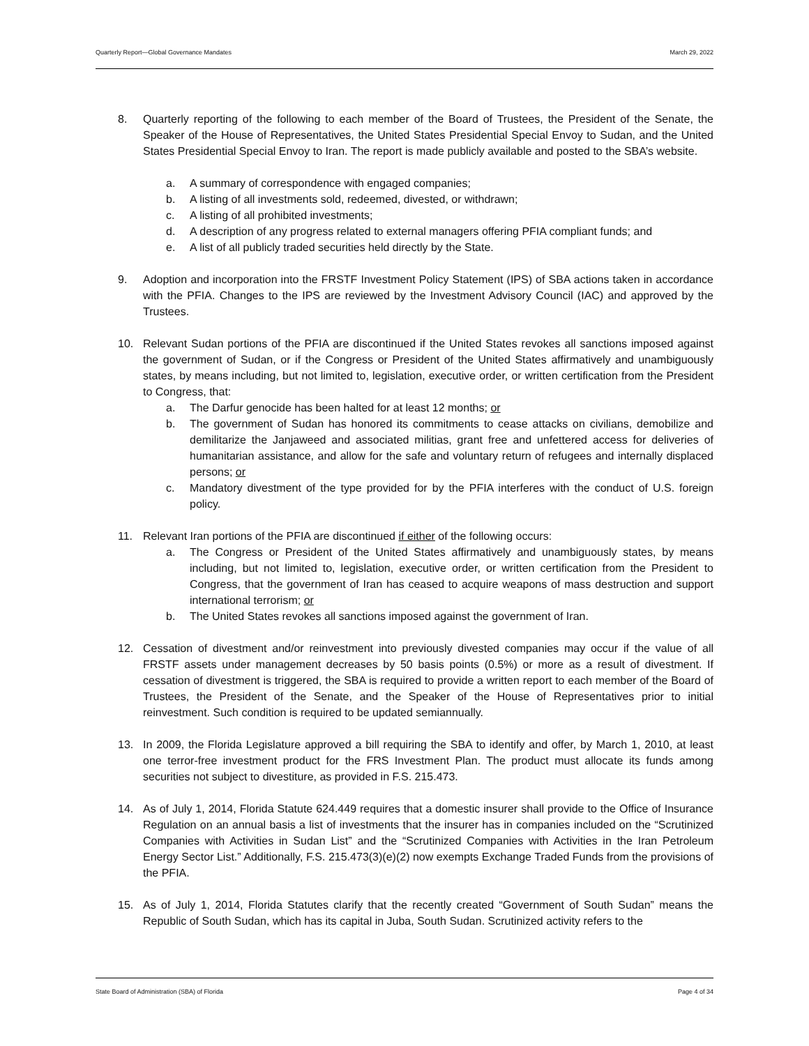Quarterly Report—Global Governance Mandates March 29, 2022
8. Quarterly reporting of the following to each member of the Board of Trustees, the President of the Senate, the Speaker of the House of Representatives, the United States Presidential Special Envoy to Sudan, and the United States Presidential Special Envoy to Iran. The report is made publicly available and posted to the SBA’s website.
a. A summary of correspondence with engaged companies;
b. A listing of all investments sold, redeemed, divested, or withdrawn;
c. A listing of all prohibited investments;
d. A description of any progress related to external managers offering PFIA compliant funds; and
e. A list of all publicly traded securities held directly by the State.
9. Adoption and incorporation into the FRSTF Investment Policy Statement (IPS) of SBA actions taken in accordance with the PFIA. Changes to the IPS are reviewed by the Investment Advisory Council (IAC) and approved by the Trustees.
10. Relevant Sudan portions of the PFIA are discontinued if the United States revokes all sanctions imposed against the government of Sudan, or if the Congress or President of the United States affirmatively and unambiguously states, by means including, but not limited to, legislation, executive order, or written certification from the President to Congress, that:
a. The Darfur genocide has been halted for at least 12 months; or
b. The government of Sudan has honored its commitments to cease attacks on civilians, demobilize and demilitarize the Janjaweed and associated militias, grant free and unfettered access for deliveries of humanitarian assistance, and allow for the safe and voluntary return of refugees and internally displaced persons; or
c. Mandatory divestment of the type provided for by the PFIA interferes with the conduct of U.S. foreign policy.
11. Relevant Iran portions of the PFIA are discontinued if either of the following occurs:
a. The Congress or President of the United States affirmatively and unambiguously states, by means including, but not limited to, legislation, executive order, or written certification from the President to Congress, that the government of Iran has ceased to acquire weapons of mass destruction and support international terrorism; or
b. The United States revokes all sanctions imposed against the government of Iran.
12. Cessation of divestment and/or reinvestment into previously divested companies may occur if the value of all FRSTF assets under management decreases by 50 basis points (0.5%) or more as a result of divestment. If cessation of divestment is triggered, the SBA is required to provide a written report to each member of the Board of Trustees, the President of the Senate, and the Speaker of the House of Representatives prior to initial reinvestment. Such condition is required to be updated semiannually.
13. In 2009, the Florida Legislature approved a bill requiring the SBA to identify and offer, by March 1, 2010, at least one terror-free investment product for the FRS Investment Plan. The product must allocate its funds among securities not subject to divestiture, as provided in F.S. 215.473.
14. As of July 1, 2014, Florida Statute 624.449 requires that a domestic insurer shall provide to the Office of Insurance Regulation on an annual basis a list of investments that the insurer has in companies included on the “Scrutinized Companies with Activities in Sudan List” and the “Scrutinized Companies with Activities in the Iran Petroleum Energy Sector List.” Additionally, F.S. 215.473(3)(e)(2) now exempts Exchange Traded Funds from the provisions of the PFIA.
15. As of July 1, 2014, Florida Statutes clarify that the recently created “Government of South Sudan” means the Republic of South Sudan, which has its capital in Juba, South Sudan. Scrutinized activity refers to the
State Board of Administration (SBA) of Florida Page 4 of 34